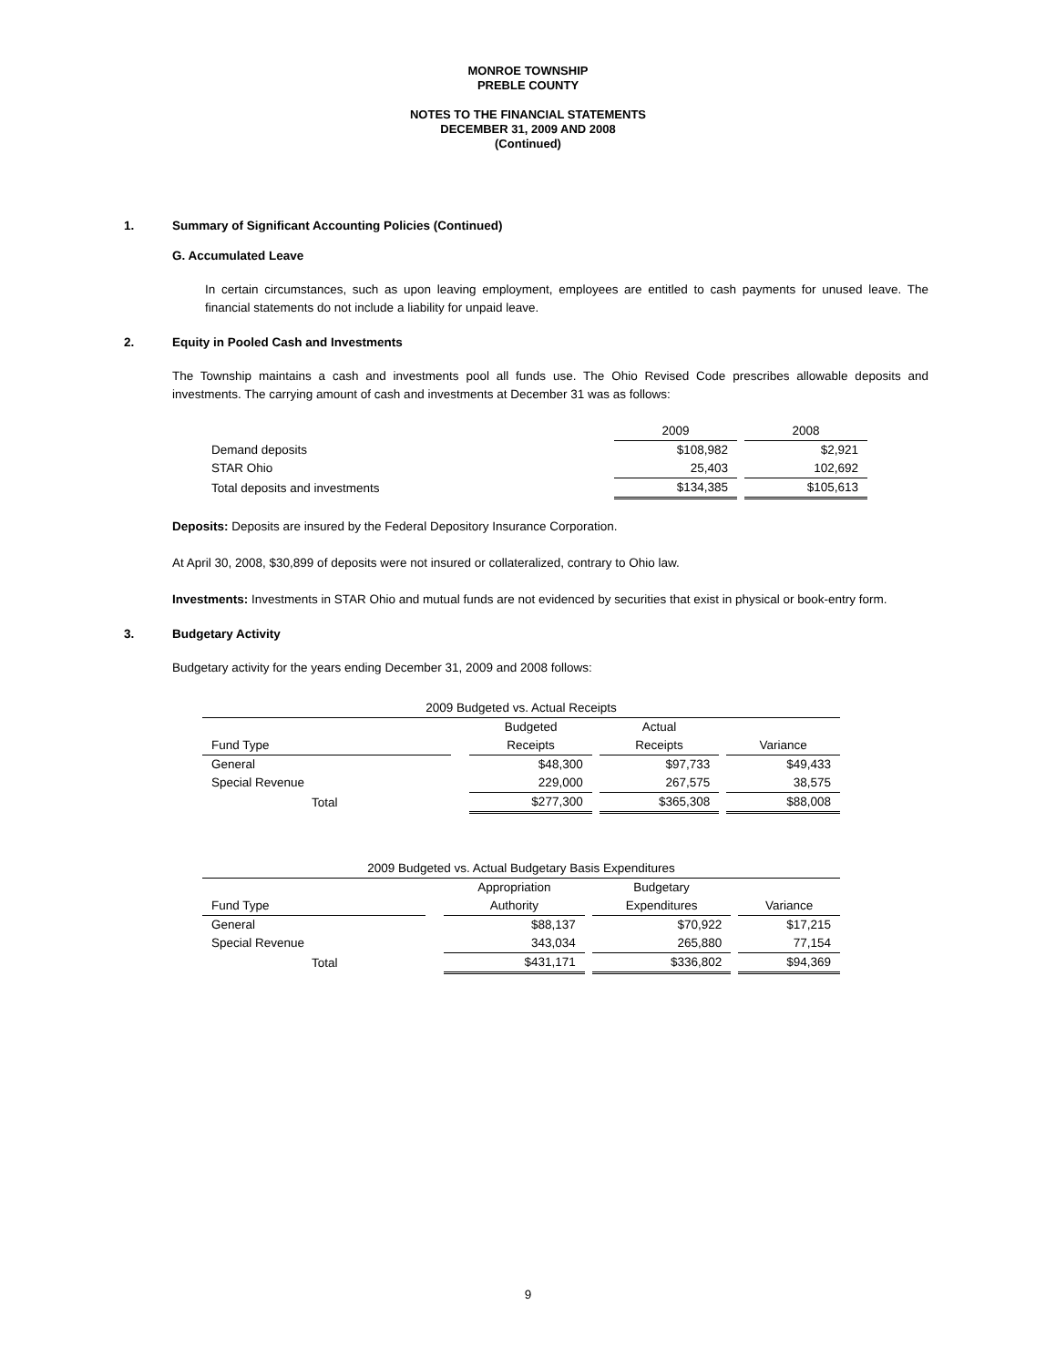MONROE TOWNSHIP
PREBLE COUNTY
NOTES TO THE FINANCIAL STATEMENTS
DECEMBER 31, 2009 AND 2008
(Continued)
1. Summary of Significant Accounting Policies (Continued)
G. Accumulated Leave
In certain circumstances, such as upon leaving employment, employees are entitled to cash payments for unused leave. The financial statements do not include a liability for unpaid leave.
2. Equity in Pooled Cash and Investments
The Township maintains a cash and investments pool all funds use. The Ohio Revised Code prescribes allowable deposits and investments. The carrying amount of cash and investments at December 31 was as follows:
| | 2009 | | 2008 |
| Demand deposits | $108,982 | | $2,921 |
| STAR Ohio | 25,403 | | 102,692 |
| Total deposits and investments | $134,385 | | $105,613 |
Deposits: Deposits are insured by the Federal Depository Insurance Corporation.
At April 30, 2008, $30,899 of deposits were not insured or collateralized, contrary to Ohio law.
Investments: Investments in STAR Ohio and mutual funds are not evidenced by securities that exist in physical or book-entry form.
3. Budgetary Activity
Budgetary activity for the years ending December 31, 2009 and 2008 follows:
| 2009 Budgeted vs. Actual Receipts | | | | | | |
| | | Budgeted | | Actual | | |
| Fund Type | | Receipts | | Receipts | | Variance |
| General | | $48,300 | | $97,733 | | $49,433 |
| Special Revenue | | 229,000 | | 267,575 | | 38,575 |
| Total | | $277,300 | | $365,308 | | $88,008 |
| 2009 Budgeted vs. Actual Budgetary Basis Expenditures | | | | | | |
| | | Appropriation | | Budgetary | | |
| Fund Type | | Authority | | Expenditures | | Variance |
| General | | $88,137 | | $70,922 | | $17,215 |
| Special Revenue | | 343,034 | | 265,880 | | 77,154 |
| Total | | $431,171 | | $336,802 | | $94,369 |
9